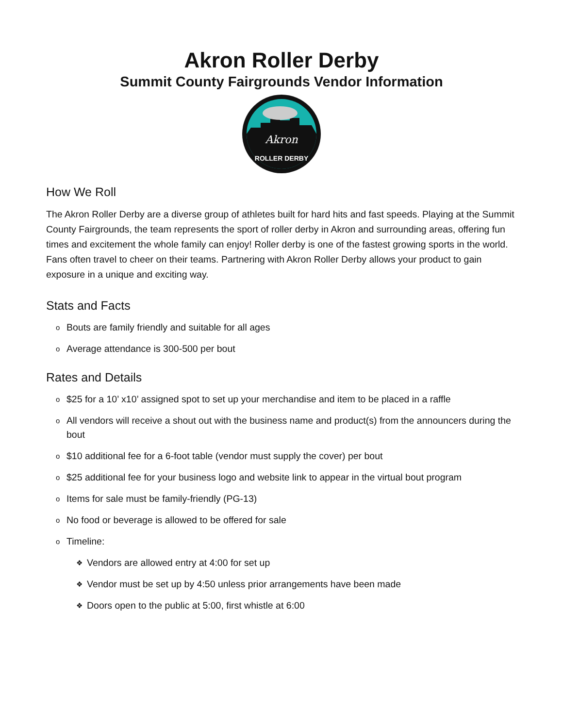Akron Roller Derby
Summit County Fairgrounds Vendor Information
Akron
ROLLER DERBY
How We Roll
The Akron Roller Derby are a diverse group of athletes built for hard hits and fast speeds. Playing at the Summit County Fairgrounds, the team represents the sport of roller derby in Akron and surrounding areas, offering fun times and excitement the whole family can enjoy! Roller derby is one of the fastest growing sports in the world. Fans often travel to cheer on their teams. Partnering with Akron Roller Derby allows your product to gain exposure in a unique and exciting way.
Stats and Facts
o Bouts are family friendly and suitable for all ages
o Average attendance is 300-500 per bout
Rates and Details
o $25 for a 10’ x10’ assigned spot to set up your merchandise and item to be placed in a raffle
o All vendors will receive a shout out with the business name and product(s) from the announcers during the bout
o $10 additional fee for a 6-foot table (vendor must supply the cover) per bout
o $25 additional fee for your business logo and website link to appear in the virtual bout program
o Items for sale must be family-friendly (PG-13)
o No food or beverage is allowed to be offered for sale
o Timeline:
❖ Vendors are allowed entry at 4:00 for set up
❖ Vendor must be set up by 4:50 unless prior arrangements have been made
❖ Doors open to the public at 5:00, first whistle at 6:00